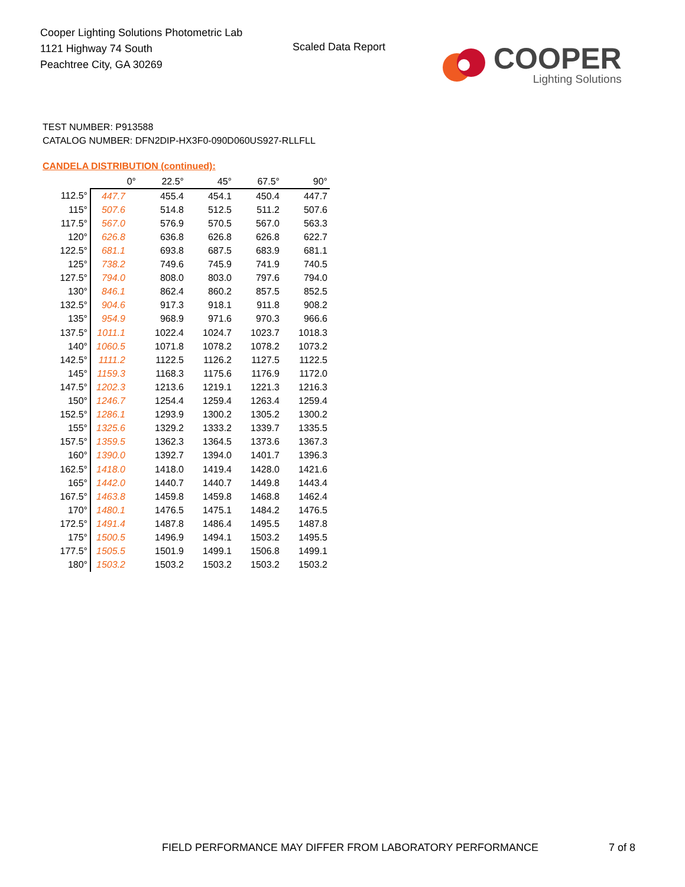Cooper Lighting Solutions Photometric Lab
1121 Highway 74 South
Peachtree City, GA 30269
Scaled Data Report
COOPER
Lighting Solutions
TEST NUMBER: P913588
CATALOG NUMBER: DFN2DIP-HX3F0-090D060US927-RLLFLL
CANDELA DISTRIBUTION (continued):
| | 0° | 22.5° | 45° | 67.5° | 90° |
| --- | --- | --- | --- | --- | --- |
| 112.5° | 447.7 | 455.4 | 454.1 | 450.4 | 447.7 |
| 115° | 507.6 | 514.8 | 512.5 | 511.2 | 507.6 |
| 117.5° | 567.0 | 576.9 | 570.5 | 567.0 | 563.3 |
| 120° | 626.8 | 636.8 | 626.8 | 626.8 | 622.7 |
| 122.5° | 681.1 | 693.8 | 687.5 | 683.9 | 681.1 |
| 125° | 738.2 | 749.6 | 745.9 | 741.9 | 740.5 |
| 127.5° | 794.0 | 808.0 | 803.0 | 797.6 | 794.0 |
| 130° | 846.1 | 862.4 | 860.2 | 857.5 | 852.5 |
| 132.5° | 904.6 | 917.3 | 918.1 | 911.8 | 908.2 |
| 135° | 954.9 | 968.9 | 971.6 | 970.3 | 966.6 |
| 137.5° | 1011.1 | 1022.4 | 1024.7 | 1023.7 | 1018.3 |
| 140° | 1060.5 | 1071.8 | 1078.2 | 1078.2 | 1073.2 |
| 142.5° | 1111.2 | 1122.5 | 1126.2 | 1127.5 | 1122.5 |
| 145° | 1159.3 | 1168.3 | 1175.6 | 1176.9 | 1172.0 |
| 147.5° | 1202.3 | 1213.6 | 1219.1 | 1221.3 | 1216.3 |
| 150° | 1246.7 | 1254.4 | 1259.4 | 1263.4 | 1259.4 |
| 152.5° | 1286.1 | 1293.9 | 1300.2 | 1305.2 | 1300.2 |
| 155° | 1325.6 | 1329.2 | 1333.2 | 1339.7 | 1335.5 |
| 157.5° | 1359.5 | 1362.3 | 1364.5 | 1373.6 | 1367.3 |
| 160° | 1390.0 | 1392.7 | 1394.0 | 1401.7 | 1396.3 |
| 162.5° | 1418.0 | 1418.0 | 1419.4 | 1428.0 | 1421.6 |
| 165° | 1442.0 | 1440.7 | 1440.7 | 1449.8 | 1443.4 |
| 167.5° | 1463.8 | 1459.8 | 1459.8 | 1468.8 | 1462.4 |
| 170° | 1480.1 | 1476.5 | 1475.1 | 1484.2 | 1476.5 |
| 172.5° | 1491.4 | 1487.8 | 1486.4 | 1495.5 | 1487.8 |
| 175° | 1500.5 | 1496.9 | 1494.1 | 1503.2 | 1495.5 |
| 177.5° | 1505.5 | 1501.9 | 1499.1 | 1506.8 | 1499.1 |
| 180° | 1503.2 | 1503.2 | 1503.2 | 1503.2 | 1503.2 |
FIELD PERFORMANCE MAY DIFFER FROM LABORATORY PERFORMANCE
7 of 8